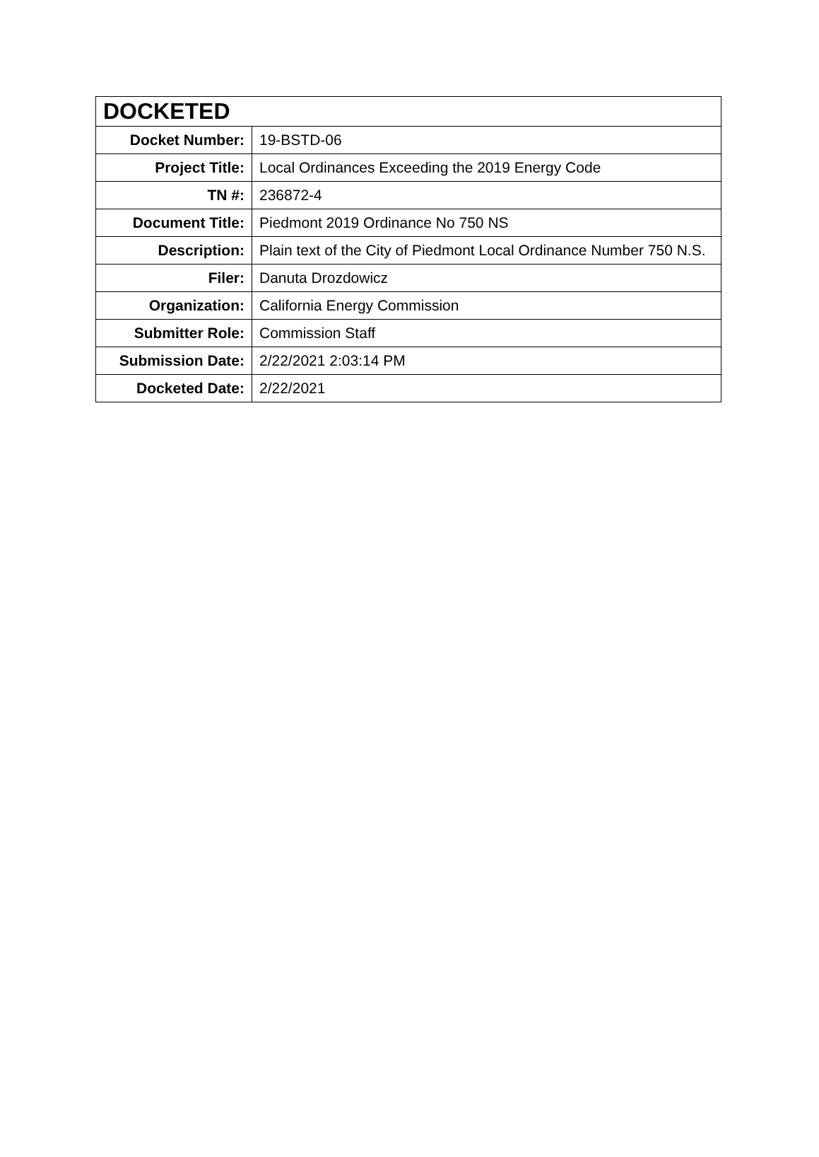| DOCKETED | |
| --- | --- |
| Docket Number: | 19-BSTD-06 |
| Project Title: | Local Ordinances Exceeding the 2019 Energy Code |
| TN #: | 236872-4 |
| Document Title: | Piedmont 2019 Ordinance No 750 NS |
| Description: | Plain text of the City of Piedmont Local Ordinance Number 750 N.S. |
| Filer: | Danuta Drozdowicz |
| Organization: | California Energy Commission |
| Submitter Role: | Commission Staff |
| Submission Date: | 2/22/2021 2:03:14 PM |
| Docketed Date: | 2/22/2021 |